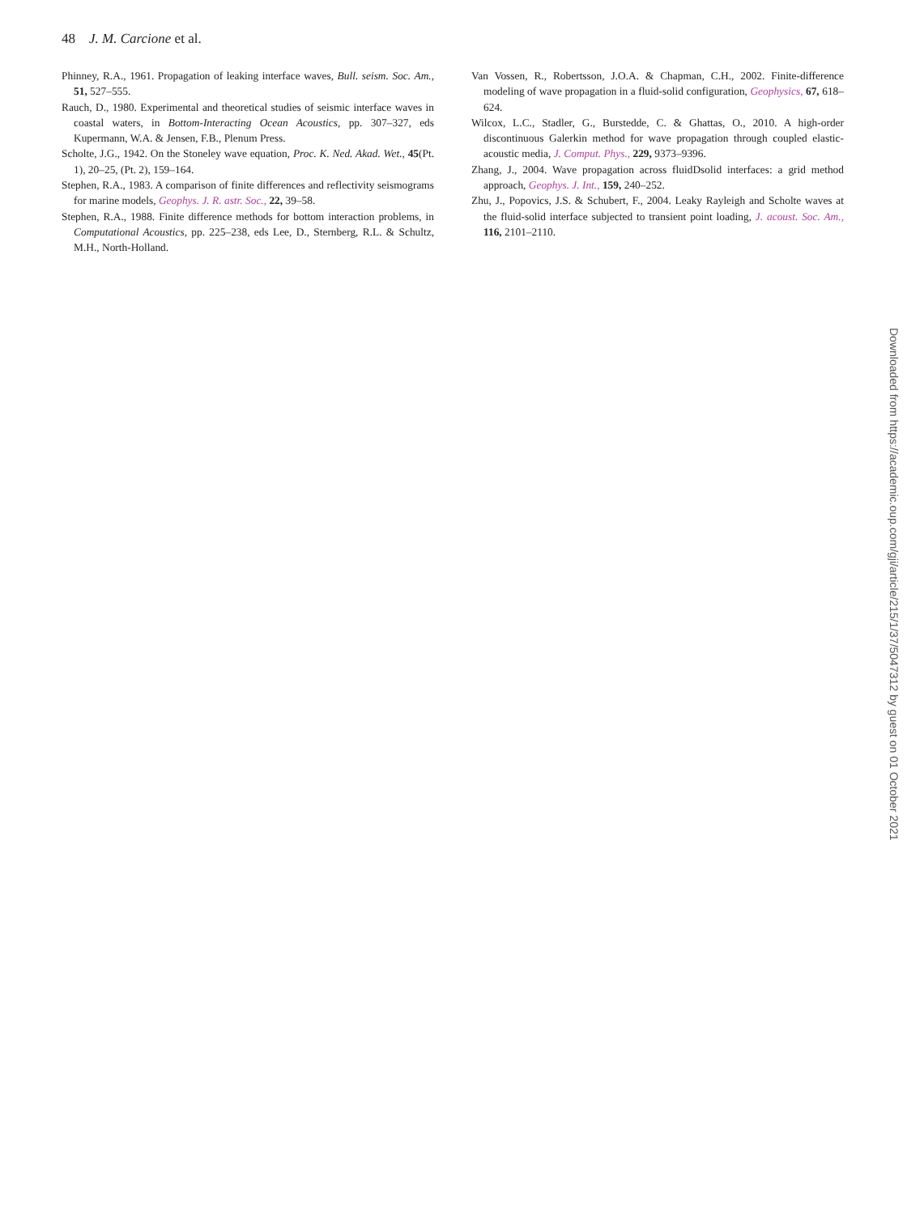48 J. M. Carcione et al.
Phinney, R.A., 1961. Propagation of leaking interface waves, Bull. seism. Soc. Am., 51, 527–555.
Rauch, D., 1980. Experimental and theoretical studies of seismic interface waves in coastal waters, in Bottom-Interacting Ocean Acoustics, pp. 307–327, eds Kupermann, W.A. & Jensen, F.B., Plenum Press.
Scholte, J.G., 1942. On the Stoneley wave equation, Proc. K. Ned. Akad. Wet., 45(Pt. 1), 20–25, (Pt. 2), 159–164.
Stephen, R.A., 1983. A comparison of finite differences and reflectivity seismograms for marine models, Geophys. J. R. astr. Soc., 22, 39–58.
Stephen, R.A., 1988. Finite difference methods for bottom interaction problems, in Computational Acoustics, pp. 225–238, eds Lee, D., Sternberg, R.L. & Schultz, M.H., North-Holland.
Van Vossen, R., Robertsson, J.O.A. & Chapman, C.H., 2002. Finite-difference modeling of wave propagation in a fluid-solid configuration, Geophysics, 67, 618–624.
Wilcox, L.C., Stadler, G., Burstedde, C. & Ghattas, O., 2010. A high-order discontinuous Galerkin method for wave propagation through coupled elastic-acoustic media, J. Comput. Phys., 229, 9373–9396.
Zhang, J., 2004. Wave propagation across fluidDsolid interfaces: a grid method approach, Geophys. J. Int., 159, 240–252.
Zhu, J., Popovics, J.S. & Schubert, F., 2004. Leaky Rayleigh and Scholte waves at the fluid-solid interface subjected to transient point loading, J. acoust. Soc. Am., 116, 2101–2110.
Downloaded from https://academic.oup.com/gji/article/215/1/37/5047312 by guest on 01 October 2021